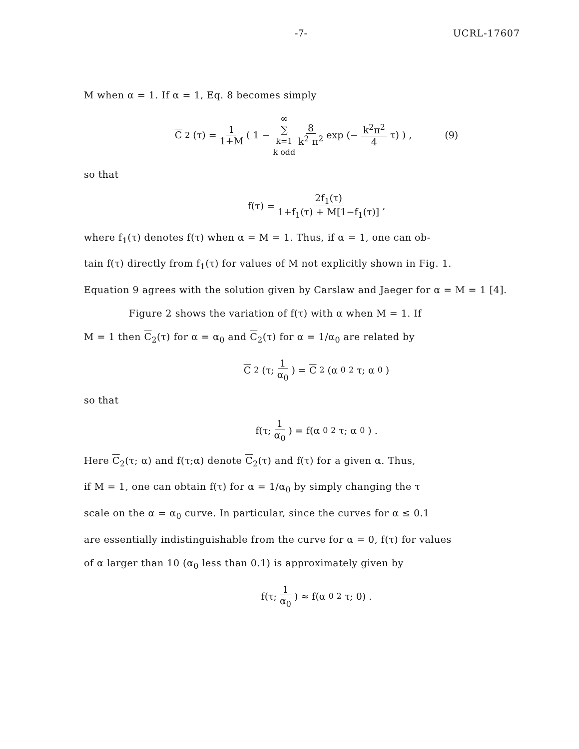-7- UCRL-17607
M when α = 1. If α = 1, Eq. 8 becomes simply
C<sub>2</sub>(τ) = 1 1+M ( 1 − ∞ ∑
k=1
k odd 8 k<sup>2</sup> π<sup>2</sup> exp (− k<sup>2</sup>π<sup>2</sup> 4 τ) ) , (9)
so that
f(τ) = 2f<sub>1</sub>(τ) 1+f<sub>1</sub>(τ) + M[1−f<sub>1</sub>(τ)] ,
where f<sub>1</sub>(τ) denotes f(τ) when α = M = 1. Thus, if α = 1, one can ob-
tain f(τ) directly from f<sub>1</sub>(τ) for values of M not explicitly shown in Fig. 1.
Equation 9 agrees with the solution given by Carslaw and Jaeger for α = M = 1 [4].
Figure 2 shows the variation of f(τ) with α when M = 1. If
M = 1 then C<sub>2</sub>(τ) for α = α<sub>0</sub> and C<sub>2</sub>(τ) for α = 1/α<sub>0</sub> are related by
C<sub>2</sub>(τ; 1 α<sub>0</sub>) = C<sub>2</sub>(α<sub>0</sub><sup>2</sup> τ; α<sub>0</sub>)
so that
f(τ; 1 α<sub>0</sub>) = f(α<sub>0</sub><sup>2</sup> τ; α<sub>0</sub>) .
Here C<sub>2</sub>(τ; α) and f(τ;α) denote C<sub>2</sub>(τ) and f(τ) for a given α. Thus,
if M = 1, one can obtain f(τ) for α = 1/α<sub>0</sub> by simply changing the τ
scale on the α = α<sub>0</sub> curve. In particular, since the curves for α ≤ 0.1
are essentially indistinguishable from the curve for α = 0, f(τ) for values
of α larger than 10 (α<sub>0</sub> less than 0.1) is approximately given by
f(τ; 1 α<sub>0</sub>) ≈ f(α<sub>0</sub><sup>2</sup>τ; 0) .